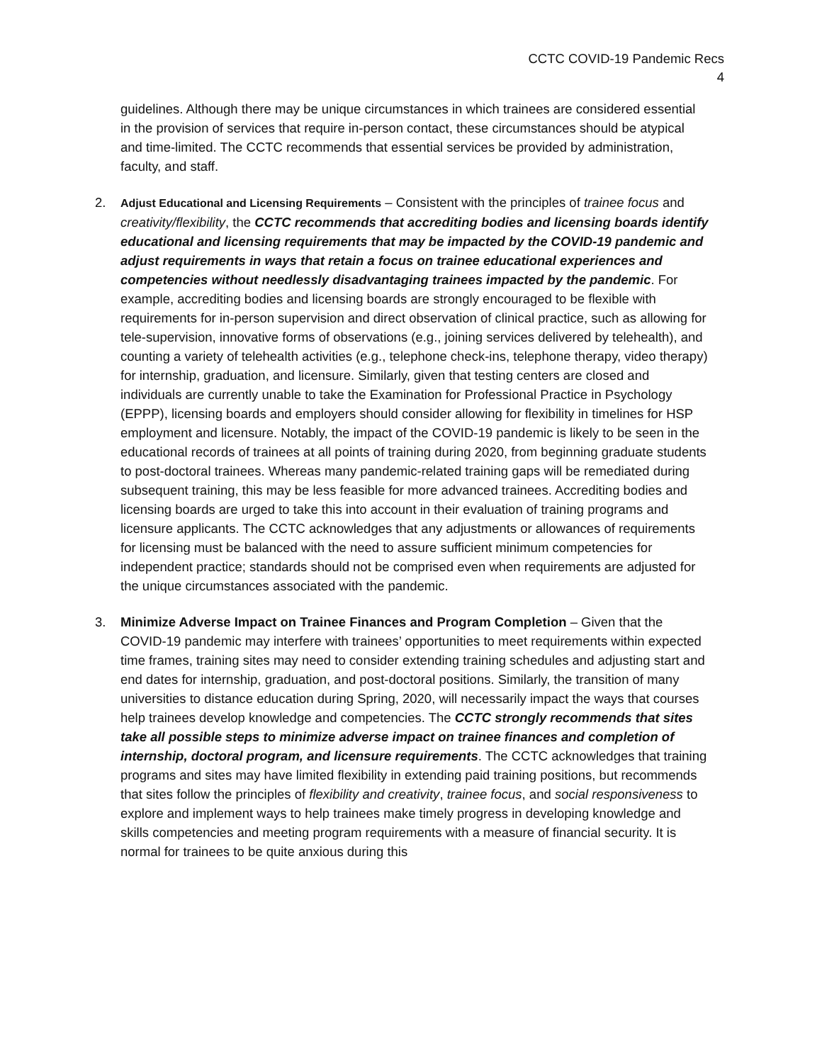CCTC COVID-19 Pandemic Recs
4
guidelines. Although there may be unique circumstances in which trainees are considered essential in the provision of services that require in-person contact, these circumstances should be atypical and time-limited. The CCTC recommends that essential services be provided by administration, faculty, and staff.
2.
Adjust Educational and Licensing Requirements – Consistent with the principles of trainee focus and creativity/flexibility, the CCTC recommends that accrediting bodies and licensing boards identify educational and licensing requirements that may be impacted by the COVID-19 pandemic and adjust requirements in ways that retain a focus on trainee educational experiences and competencies without needlessly disadvantaging trainees impacted by the pandemic. For example, accrediting bodies and licensing boards are strongly encouraged to be flexible with requirements for in-person supervision and direct observation of clinical practice, such as allowing for tele-supervision, innovative forms of observations (e.g., joining services delivered by telehealth), and counting a variety of telehealth activities (e.g., telephone check-ins, telephone therapy, video therapy) for internship, graduation, and licensure. Similarly, given that testing centers are closed and individuals are currently unable to take the Examination for Professional Practice in Psychology (EPPP), licensing boards and employers should consider allowing for flexibility in timelines for HSP employment and licensure. Notably, the impact of the COVID-19 pandemic is likely to be seen in the educational records of trainees at all points of training during 2020, from beginning graduate students to post-doctoral trainees. Whereas many pandemic-related training gaps will be remediated during subsequent training, this may be less feasible for more advanced trainees. Accrediting bodies and licensing boards are urged to take this into account in their evaluation of training programs and licensure applicants. The CCTC acknowledges that any adjustments or allowances of requirements for licensing must be balanced with the need to assure sufficient minimum competencies for independent practice; standards should not be comprised even when requirements are adjusted for the unique circumstances associated with the pandemic.
3. Minimize Adverse Impact on Trainee Finances and Program Completion – Given that the COVID-19 pandemic may interfere with trainees’ opportunities to meet requirements within expected time frames, training sites may need to consider extending training schedules and adjusting start and end dates for internship, graduation, and post-doctoral positions. Similarly, the transition of many universities to distance education during Spring, 2020, will necessarily impact the ways that courses help trainees develop knowledge and competencies. The CCTC strongly recommends that sites take all possible steps to minimize adverse impact on trainee finances and completion of internship, doctoral program, and licensure requirements. The CCTC acknowledges that training programs and sites may have limited flexibility in extending paid training positions, but recommends that sites follow the principles of flexibility and creativity, trainee focus, and social responsiveness to explore and implement ways to help trainees make timely progress in developing knowledge and skills competencies and meeting program requirements with a measure of financial security. It is normal for trainees to be quite anxious during this